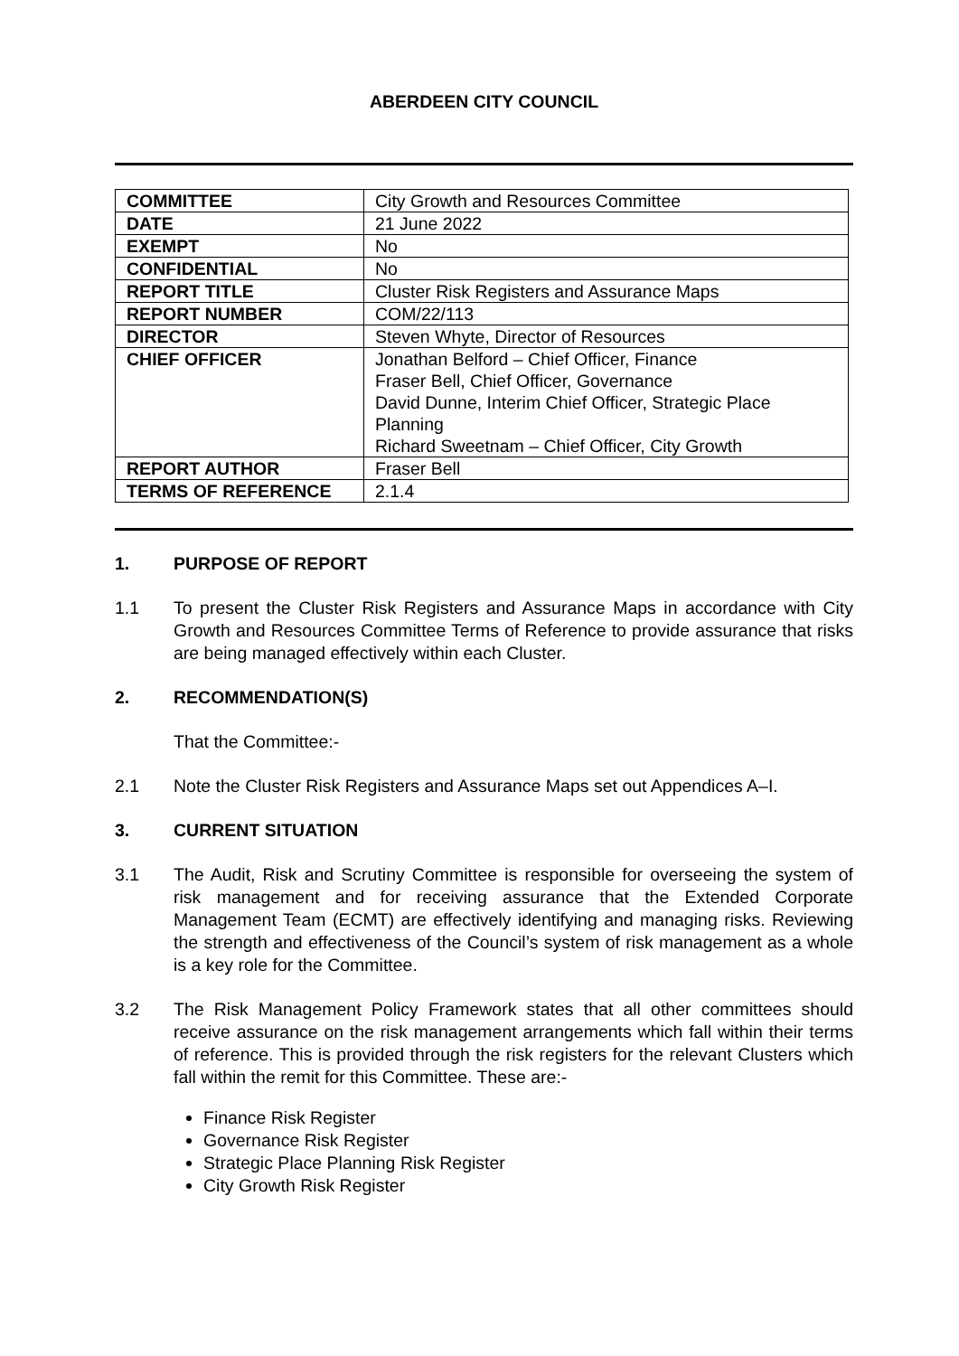ABERDEEN CITY COUNCIL
| COMMITTEE | City Growth and Resources Committee |
| DATE | 21 June 2022 |
| EXEMPT | No |
| CONFIDENTIAL | No |
| REPORT TITLE | Cluster Risk Registers and Assurance Maps |
| REPORT NUMBER | COM/22/113 |
| DIRECTOR | Steven Whyte, Director of Resources |
| CHIEF OFFICER | Jonathan Belford – Chief Officer, Finance Fraser Bell, Chief Officer, Governance David Dunne, Interim Chief Officer, Strategic Place Planning Richard Sweetnam – Chief Officer, City Growth |
| REPORT AUTHOR | Fraser Bell |
| TERMS OF REFERENCE | 2.1.4 |
1. PURPOSE OF REPORT
1.1 To present the Cluster Risk Registers and Assurance Maps in accordance with City Growth and Resources Committee Terms of Reference to provide assurance that risks are being managed effectively within each Cluster.
2. RECOMMENDATION(S)
That the Committee:-
2.1 Note the Cluster Risk Registers and Assurance Maps set out Appendices A–I.
3. CURRENT SITUATION
3.1 The Audit, Risk and Scrutiny Committee is responsible for overseeing the system of risk management and for receiving assurance that the Extended Corporate Management Team (ECMT) are effectively identifying and managing risks. Reviewing the strength and effectiveness of the Council’s system of risk management as a whole is a key role for the Committee.
3.2 The Risk Management Policy Framework states that all other committees should receive assurance on the risk management arrangements which fall within their terms of reference. This is provided through the risk registers for the relevant Clusters which fall within the remit for this Committee. These are:-
Finance Risk Register
Governance Risk Register
Strategic Place Planning Risk Register
City Growth Risk Register